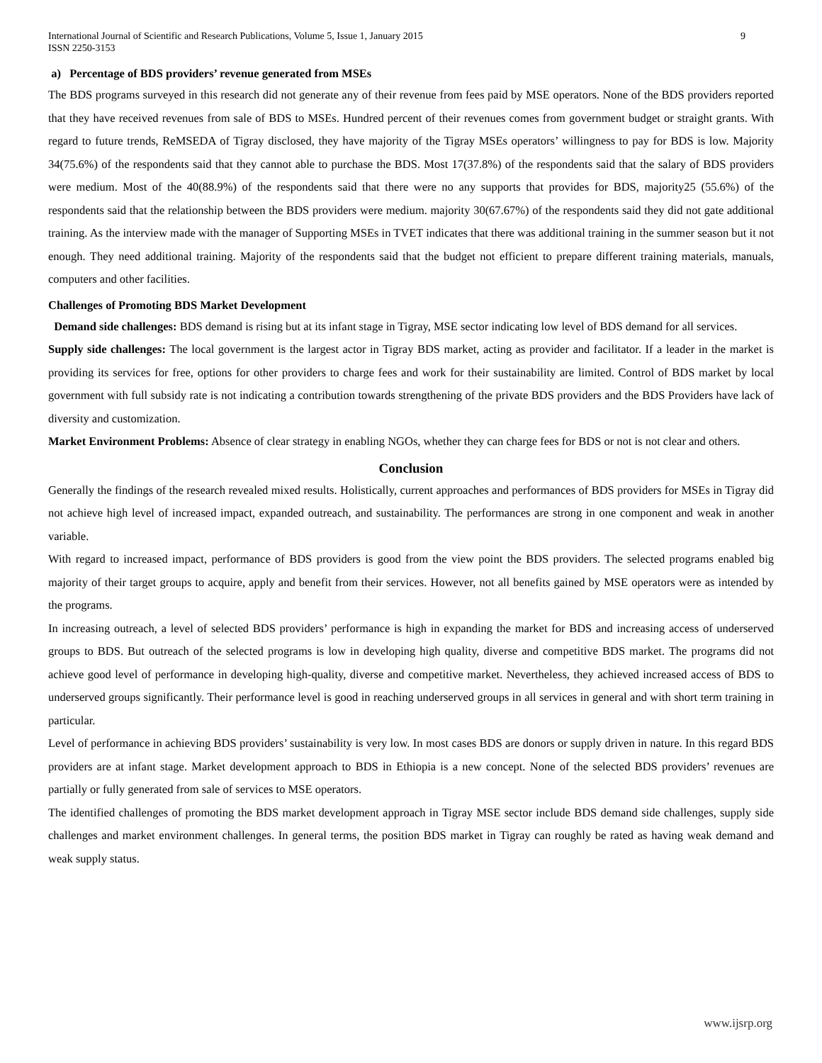International Journal of Scientific and Research Publications, Volume 5, Issue 1, January 2015
ISSN 2250-3153
9
a) Percentage of BDS providers’ revenue generated from MSEs
The BDS programs surveyed in this research did not generate any of their revenue from fees paid by MSE operators. None of the BDS providers reported that they have received revenues from sale of BDS to MSEs. Hundred percent of their revenues comes from government budget or straight grants. With regard to future trends, ReMSEDA of Tigray disclosed, they have majority of the Tigray MSEs operators’ willingness to pay for BDS is low. Majority 34(75.6%) of the respondents said that they cannot able to purchase the BDS. Most 17(37.8%) of the respondents said that the salary of BDS providers were medium. Most of the 40(88.9%) of the respondents said that there were no any supports that provides for BDS, majority25 (55.6%) of the respondents said that the relationship between the BDS providers were medium. majority 30(67.67%) of the respondents said they did not gate additional training. As the interview made with the manager of Supporting MSEs in TVET indicates that there was additional training in the summer season but it not enough. They need additional training. Majority of the respondents said that the budget not efficient to prepare different training materials, manuals, computers and other facilities.
Challenges of Promoting BDS Market Development
Demand side challenges: BDS demand is rising but at its infant stage in Tigray, MSE sector indicating low level of BDS demand for all services.
Supply side challenges: The local government is the largest actor in Tigray BDS market, acting as provider and facilitator. If a leader in the market is providing its services for free, options for other providers to charge fees and work for their sustainability are limited. Control of BDS market by local government with full subsidy rate is not indicating a contribution towards strengthening of the private BDS providers and the BDS Providers have lack of diversity and customization.
Market Environment Problems: Absence of clear strategy in enabling NGOs, whether they can charge fees for BDS or not is not clear and others.
Conclusion
Generally the findings of the research revealed mixed results. Holistically, current approaches and performances of BDS providers for MSEs in Tigray did not achieve high level of increased impact, expanded outreach, and sustainability. The performances are strong in one component and weak in another variable.
With regard to increased impact, performance of BDS providers is good from the view point the BDS providers. The selected programs enabled big majority of their target groups to acquire, apply and benefit from their services. However, not all benefits gained by MSE operators were as intended by the programs.
In increasing outreach, a level of selected BDS providers’ performance is high in expanding the market for BDS and increasing access of underserved groups to BDS. But outreach of the selected programs is low in developing high quality, diverse and competitive BDS market. The programs did not achieve good level of performance in developing high-quality, diverse and competitive market. Nevertheless, they achieved increased access of BDS to underserved groups significantly. Their performance level is good in reaching underserved groups in all services in general and with short term training in particular.
Level of performance in achieving BDS providers’ sustainability is very low. In most cases BDS are donors or supply driven in nature. In this regard BDS providers are at infant stage. Market development approach to BDS in Ethiopia is a new concept. None of the selected BDS providers’ revenues are partially or fully generated from sale of services to MSE operators.
The identified challenges of promoting the BDS market development approach in Tigray MSE sector include BDS demand side challenges, supply side challenges and market environment challenges. In general terms, the position BDS market in Tigray can roughly be rated as having weak demand and weak supply status.
www.ijsrp.org